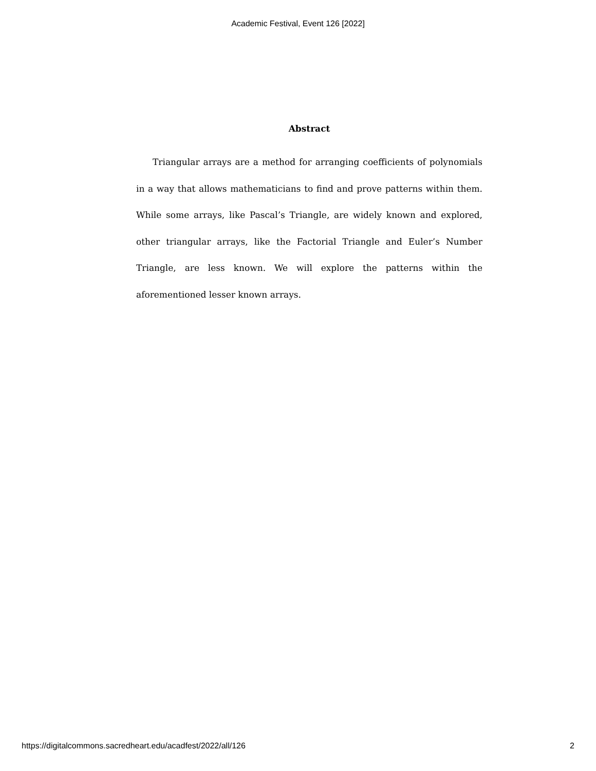Academic Festival, Event 126 [2022]
Abstract
Triangular arrays are a method for arranging coefficients of polynomials in a way that allows mathematicians to find and prove patterns within them. While some arrays, like Pascal’s Triangle, are widely known and explored, other triangular arrays, like the Factorial Triangle and Euler’s Number Triangle, are less known. We will explore the patterns within the aforementioned lesser known arrays.
https://digitalcommons.sacredheart.edu/acadfest/2022/all/126 2